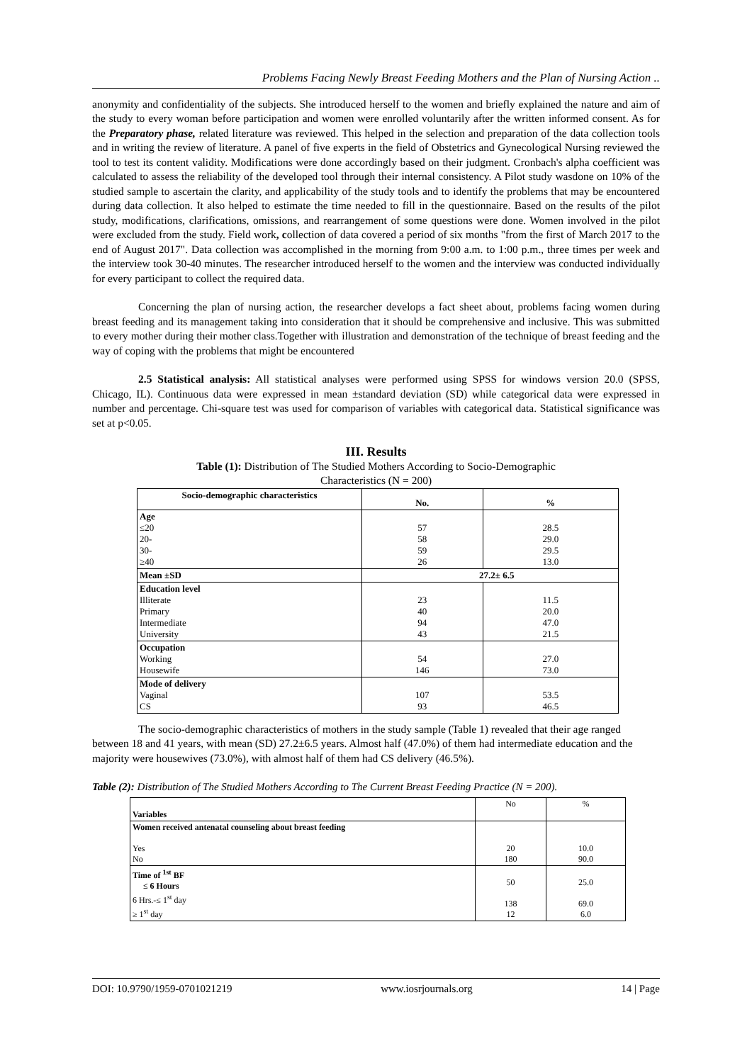Problems Facing Newly Breast Feeding Mothers and the Plan of Nursing Action ..
anonymity and confidentiality of the subjects. She introduced herself to the women and briefly explained the nature and aim of the study to every woman before participation and women were enrolled voluntarily after the written informed consent. As for the Preparatory phase, related literature was reviewed. This helped in the selection and preparation of the data collection tools and in writing the review of literature. A panel of five experts in the field of Obstetrics and Gynecological Nursing reviewed the tool to test its content validity. Modifications were done accordingly based on their judgment. Cronbach's alpha coefficient was calculated to assess the reliability of the developed tool through their internal consistency. A Pilot study wasdone on 10% of the studied sample to ascertain the clarity, and applicability of the study tools and to identify the problems that may be encountered during data collection. It also helped to estimate the time needed to fill in the questionnaire. Based on the results of the pilot study, modifications, clarifications, omissions, and rearrangement of some questions were done. Women involved in the pilot were excluded from the study. Field work, collection of data covered a period of six months "from the first of March 2017 to the end of August 2017". Data collection was accomplished in the morning from 9:00 a.m. to 1:00 p.m., three times per week and the interview took 30-40 minutes. The researcher introduced herself to the women and the interview was conducted individually for every participant to collect the required data.
Concerning the plan of nursing action, the researcher develops a fact sheet about, problems facing women during breast feeding and its management taking into consideration that it should be comprehensive and inclusive. This was submitted to every mother during their mother class.Together with illustration and demonstration of the technique of breast feeding and the way of coping with the problems that might be encountered
2.5 Statistical analysis: All statistical analyses were performed using SPSS for windows version 20.0 (SPSS, Chicago, IL). Continuous data were expressed in mean ±standard deviation (SD) while categorical data were expressed in number and percentage. Chi-square test was used for comparison of variables with categorical data. Statistical significance was set at p<0.05.
III. Results
Table (1): Distribution of The Studied Mothers According to Socio-Demographic Characteristics (N = 200)
| Socio-demographic characteristics | No. | % |
| --- | --- | --- |
| Age ≤20 20- 30- ≥40 | 57 58 59 26 | 28.5 29.0 29.5 13.0 |
| Mean ±SD | 27.2± 6.5 | |
| Education level Illiterate Primary Intermediate University | 23 40 94 43 | 11.5 20.0 47.0 21.5 |
| Occupation Working Housewife | 54 146 | 27.0 73.0 |
| Mode of delivery Vaginal CS | 107 93 | 53.5 46.5 |
The socio-demographic characteristics of mothers in the study sample (Table 1) revealed that their age ranged between 18 and 41 years, with mean (SD) 27.2±6.5 years. Almost half (47.0%) of them had intermediate education and the majority were housewives (73.0%), with almost half of them had CS delivery (46.5%).
Table (2): Distribution of The Studied Mothers According to The Current Breast Feeding Practice (N = 200).
| Variables | No | % |
| Women received antenatal counseling about breast feeding Yes No | 20 180 | 10.0 90.0 |
| Time of <sup>1st</sup> BF ≤ 6 Hours 6 Hrs.-≤ 1<sup>st</sup> day ≥ 1<sup>st</sup> day | 50 138 12 | 25.0 69.0 6.0 |
DOI: 10.9790/1959-0701021219 www.iosrjournals.org 14 | Page